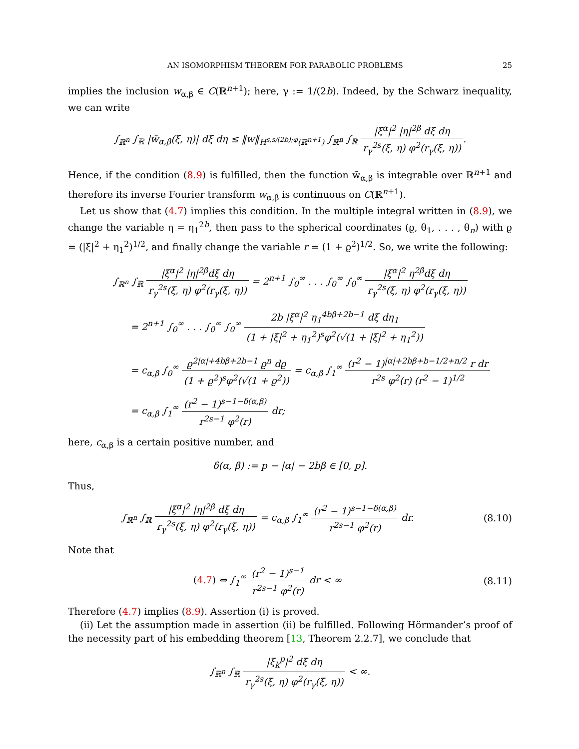AN ISOMORPHISM THEOREM FOR PARABOLIC PROBLEMS 25
implies the inclusion w<sub>α,β</sub> ∈ C(ℝ<sup>n+1</sup>); here, γ := 1/(2b). Indeed, by the Schwarz inequality, we can write
∫<sub>ℝ<sup>n</sup></sub> ∫<sub>ℝ</sub> |w̃<sub>α,β</sub>(ξ, η)| dξ dη ≤ ‖w‖<sub>H<sup>s,s/(2b);φ</sup>(ℝ<sup>n+1</sup>)</sub> ∫<sub>ℝ<sup>n</sup></sub> ∫<sub>ℝ</sub> |ξ<sup>α</sup>|<sup>2</sup> |η|<sup>2β</sup> dξ dη r<sub>γ</sub><sup>2s</sup>(ξ, η) φ<sup>2</sup>(r<sub>γ</sub>(ξ, η)).
Hence, if the condition (8.9) is fulfilled, then the function w̃<sub>α,β</sub> is integrable over ℝ<sup>n+1</sup> and therefore its inverse Fourier transform w<sub>α,β</sub> is continuous on C(ℝ<sup>n+1</sup>).
Let us show that (4.7) implies this condition. In the multiple integral written in (8.9), we change the variable η = η<sub>1</sub><sup>2b</sup>, then pass to the spherical coordinates (ϱ, θ<sub>1</sub>, . . . , θ<sub>n</sub>) with ϱ = (|ξ|<sup>2</sup> + η<sub>1</sub><sup>2</sup>)<sup>1/2</sup>, and finally change the variable r = (1 + ϱ<sup>2</sup>)<sup>1/2</sup>. So, we write the following:
∫<sub>ℝ<sup>n</sup></sub> ∫<sub>ℝ</sub> |ξ<sup>α</sup>|<sup>2</sup> |η|<sup>2β</sup>dξ dη r<sub>γ</sub><sup>2s</sup>(ξ, η) φ<sup>2</sup>(r<sub>γ</sub>(ξ, η)) = 2<sup>n+1</sup> ∫<sub>0</sub><sup>∞</sup> . . . ∫<sub>0</sub><sup>∞</sup> ∫<sub>0</sub><sup>∞</sup> |ξ<sup>α</sup>|<sup>2</sup> η<sup>2β</sup>dξ dη r<sub>γ</sub><sup>2s</sup>(ξ, η) φ<sup>2</sup>(r<sub>γ</sub>(ξ, η))
= 2<sup>n+1</sup> ∫<sub>0</sub><sup>∞</sup> . . . ∫<sub>0</sub><sup>∞</sup> ∫<sub>0</sub><sup>∞</sup> 2b |ξ<sup>α</sup>|<sup>2</sup> η<sub>1</sub><sup>4bβ+2b−1</sup> dξ dη<sub>1</sub> (1 + |ξ|<sup>2</sup> + η<sub>1</sub><sup>2</sup>)<sup>s</sup>φ<sup>2</sup>(√(1 + |ξ|<sup>2</sup> + η<sub>1</sub><sup>2</sup>))
= c<sub>α,β</sub> ∫<sub>0</sub><sup>∞</sup> ϱ<sup>2|α|+4bβ+2b−1</sup> ϱ<sup>n</sup> dϱ (1 + ϱ<sup>2</sup>)<sup>s</sup>φ<sup>2</sup>(√(1 + ϱ<sup>2</sup>)) = c<sub>α,β</sub> ∫<sub>1</sub><sup>∞</sup> (r<sup>2</sup> − 1)<sup>|α|+2bβ+b−1/2+n/2</sup> r dr r<sup>2s</sup> φ<sup>2</sup>(r) (r<sup>2</sup> − 1)<sup>1/2</sup>
= c<sub>α,β</sub> ∫<sub>1</sub><sup>∞</sup> (r<sup>2</sup> − 1)<sup>s−1−δ(α,β)</sup> r<sup>2s−1</sup> φ<sup>2</sup>(r) dr;
here, c<sub>α,β</sub> is a certain positive number, and
δ(α, β) := p − |α| − 2bβ ∈ [0, p].
Thus,
∫<sub>ℝ<sup>n</sup></sub> ∫<sub>ℝ</sub> |ξ<sup>α</sup>|<sup>2</sup> |η|<sup>2β</sup> dξ dη r<sub>γ</sub><sup>2s</sup>(ξ, η) φ<sup>2</sup>(r<sub>γ</sub>(ξ, η)) = c<sub>α,β</sub> ∫<sub>1</sub><sup>∞</sup> (r<sup>2</sup> − 1)<sup>s−1−δ(α,β)</sup> r<sup>2s−1</sup> φ<sup>2</sup>(r) dr.
(8.10)
Note that
(4.7) ⇔ ∫<sub>1</sub><sup>∞</sup> (r<sup>2</sup> − 1)<sup>s−1</sup> r<sup>2s−1</sup> φ<sup>2</sup>(r) dr < ∞
(8.11)
Therefore (4.7) implies (8.9). Assertion (i) is proved.
(ii) Let the assumption made in assertion (ii) be fulfilled. Following Hörmander’s proof of the necessity part of his embedding theorem [13, Theorem 2.2.7], we conclude that
∫<sub>ℝ<sup>n</sup></sub> ∫<sub>ℝ</sub> |ξ<sub>k</sub><sup>p</sup>|<sup>2</sup> dξ dη r<sub>γ</sub><sup>2s</sup>(ξ, η) φ<sup>2</sup>(r<sub>γ</sub>(ξ, η)) < ∞.